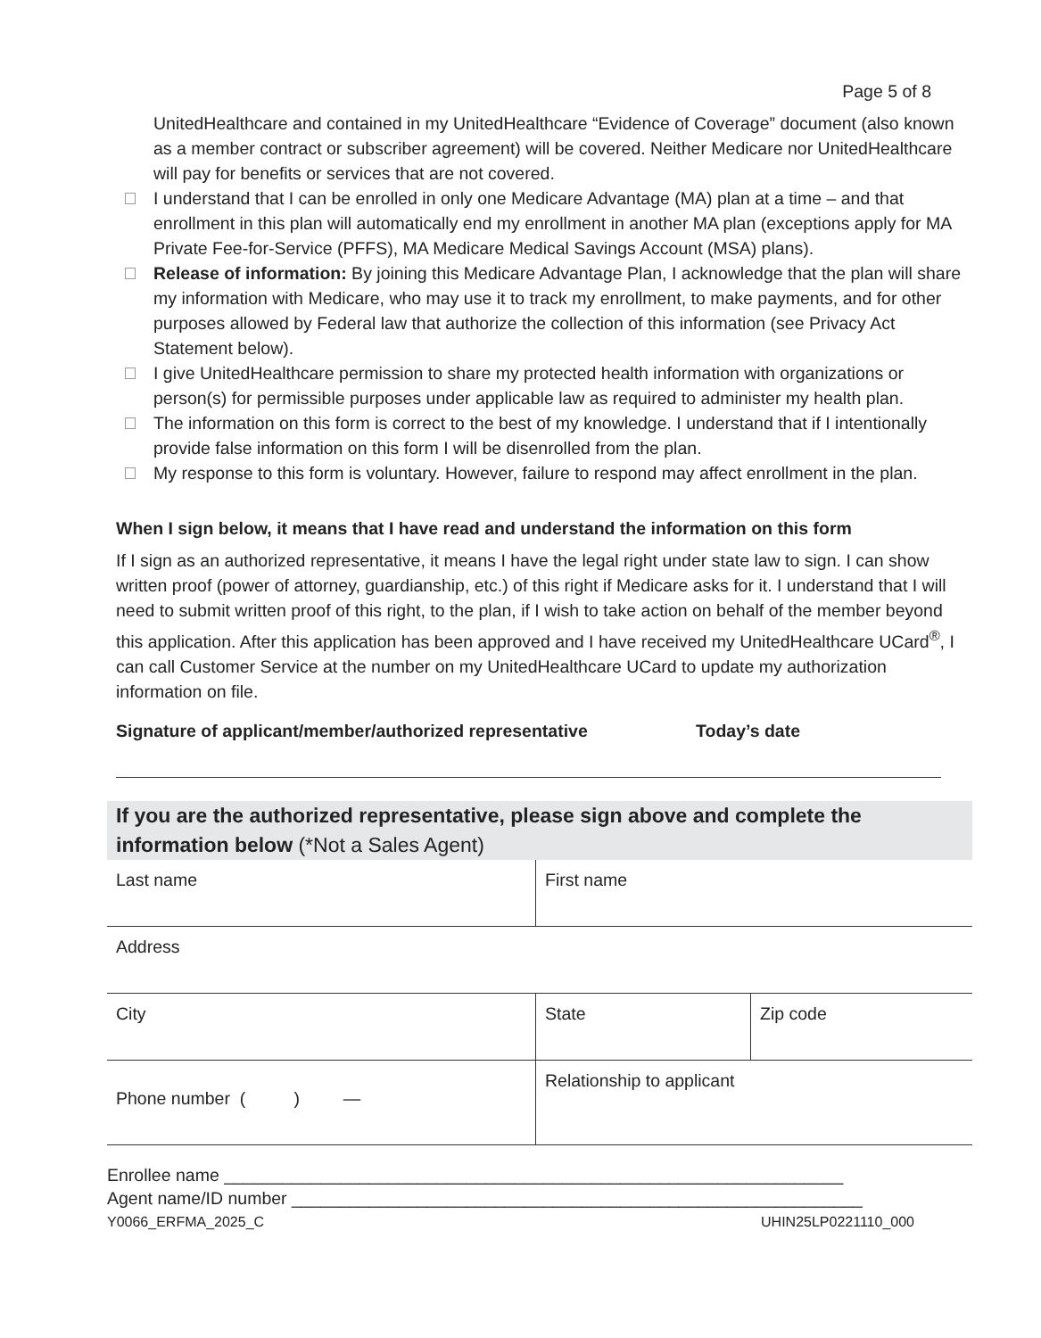Page 5 of 8
UnitedHealthcare and contained in my UnitedHealthcare “Evidence of Coverage” document (also known as a member contract or subscriber agreement) will be covered. Neither Medicare nor UnitedHealthcare will pay for benefits or services that are not covered.
I understand that I can be enrolled in only one Medicare Advantage (MA) plan at a time – and that enrollment in this plan will automatically end my enrollment in another MA plan (exceptions apply for MA Private Fee-for-Service (PFFS), MA Medicare Medical Savings Account (MSA) plans).
Release of information: By joining this Medicare Advantage Plan, I acknowledge that the plan will share my information with Medicare, who may use it to track my enrollment, to make payments, and for other purposes allowed by Federal law that authorize the collection of this information (see Privacy Act Statement below).
I give UnitedHealthcare permission to share my protected health information with organizations or person(s) for permissible purposes under applicable law as required to administer my health plan.
The information on this form is correct to the best of my knowledge. I understand that if I intentionally provide false information on this form I will be disenrolled from the plan.
My response to this form is voluntary. However, failure to respond may affect enrollment in the plan.
When I sign below, it means that I have read and understand the information on this form
If I sign as an authorized representative, it means I have the legal right under state law to sign. I can show written proof (power of attorney, guardianship, etc.) of this right if Medicare asks for it. I understand that I will need to submit written proof of this right, to the plan, if I wish to take action on behalf of the member beyond this application. After this application has been approved and I have received my UnitedHealthcare UCard<sup>®</sup>, I can call Customer Service at the number on my UnitedHealthcare UCard to update my authorization information on file.
Signature of applicant/member/authorized representative Today’s date
If you are the authorized representative, please sign above and complete the information below (*Not a Sales Agent)
| Last name | First name | |
| Address | | |
| City | State | Zip code |
| Phone number ( ) — | Relationship to applicant | |
Enrollee name ________________________________________________________________
Agent name/ID number ___________________________________________________________
Y0066_ERFMA_2025_C UHIN25LP0221110_000